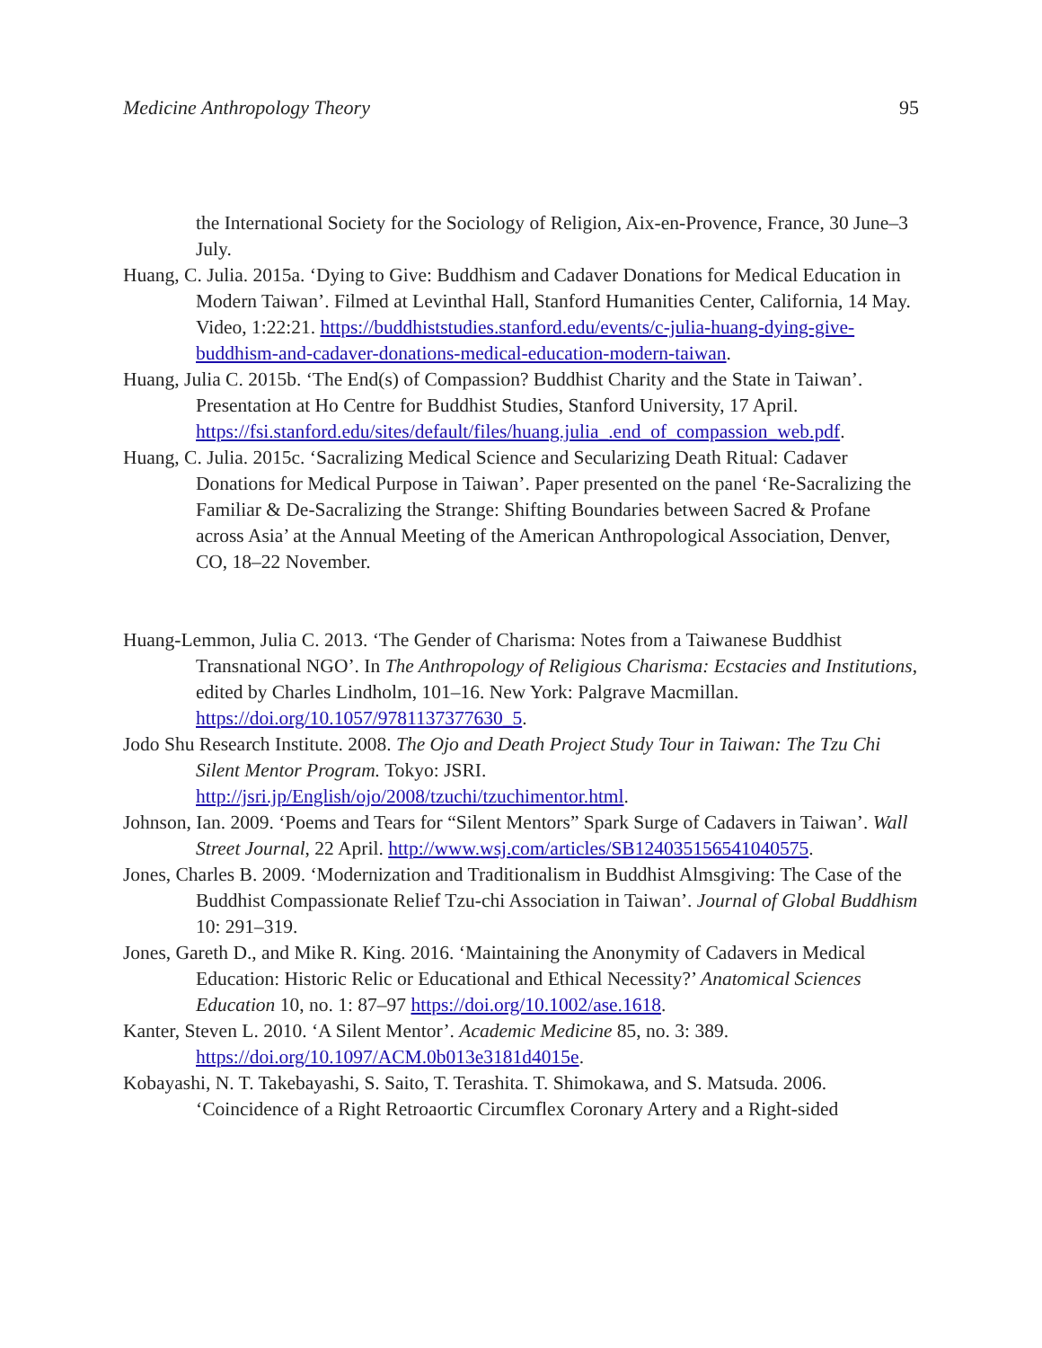Medicine Anthropology Theory 95
the International Society for the Sociology of Religion, Aix-en-Provence, France, 30 June–3 July.
Huang, C. Julia. 2015a. ‘Dying to Give: Buddhism and Cadaver Donations for Medical Education in Modern Taiwan’. Filmed at Levinthal Hall, Stanford Humanities Center, California, 14 May. Video, 1:22:21. https://buddhiststudies.stanford.edu/events/c-julia-huang-dying-give-buddhism-and-cadaver-donations-medical-education-modern-taiwan.
Huang, Julia C. 2015b. ‘The End(s) of Compassion? Buddhist Charity and the State in Taiwan’. Presentation at Ho Centre for Buddhist Studies, Stanford University, 17 April. https://fsi.stanford.edu/sites/default/files/huang.julia_.end_of_compassion_web.pdf.
Huang, C. Julia. 2015c. ‘Sacralizing Medical Science and Secularizing Death Ritual: Cadaver Donations for Medical Purpose in Taiwan’. Paper presented on the panel ‘Re-Sacralizing the Familiar & De-Sacralizing the Strange: Shifting Boundaries between Sacred & Profane across Asia’ at the Annual Meeting of the American Anthropological Association, Denver, CO, 18–22 November.
Huang-Lemmon, Julia C. 2013. ‘The Gender of Charisma: Notes from a Taiwanese Buddhist Transnational NGO’. In The Anthropology of Religious Charisma: Ecstacies and Institutions, edited by Charles Lindholm, 101–16. New York: Palgrave Macmillan. https://doi.org/10.1057/9781137377630_5.
Jodo Shu Research Institute. 2008. The Ojo and Death Project Study Tour in Taiwan: The Tzu Chi Silent Mentor Program. Tokyo: JSRI. http://jsri.jp/English/ojo/2008/tzuchi/tzuchimentor.html.
Johnson, Ian. 2009. ‘Poems and Tears for “Silent Mentors” Spark Surge of Cadavers in Taiwan’. Wall Street Journal, 22 April. http://www.wsj.com/articles/SB124035156541040575.
Jones, Charles B. 2009. ‘Modernization and Traditionalism in Buddhist Almsgiving: The Case of the Buddhist Compassionate Relief Tzu-chi Association in Taiwan’. Journal of Global Buddhism 10: 291–319.
Jones, Gareth D., and Mike R. King. 2016. ‘Maintaining the Anonymity of Cadavers in Medical Education: Historic Relic or Educational and Ethical Necessity?’ Anatomical Sciences Education 10, no. 1: 87–97 https://doi.org/10.1002/ase.1618.
Kanter, Steven L. 2010. ‘A Silent Mentor’. Academic Medicine 85, no. 3: 389. https://doi.org/10.1097/ACM.0b013e3181d4015e.
Kobayashi, N. T. Takebayashi, S. Saito, T. Terashita. T. Shimokawa, and S. Matsuda. 2006. ‘Coincidence of a Right Retroaortic Circumflex Coronary Artery and a Right-sided